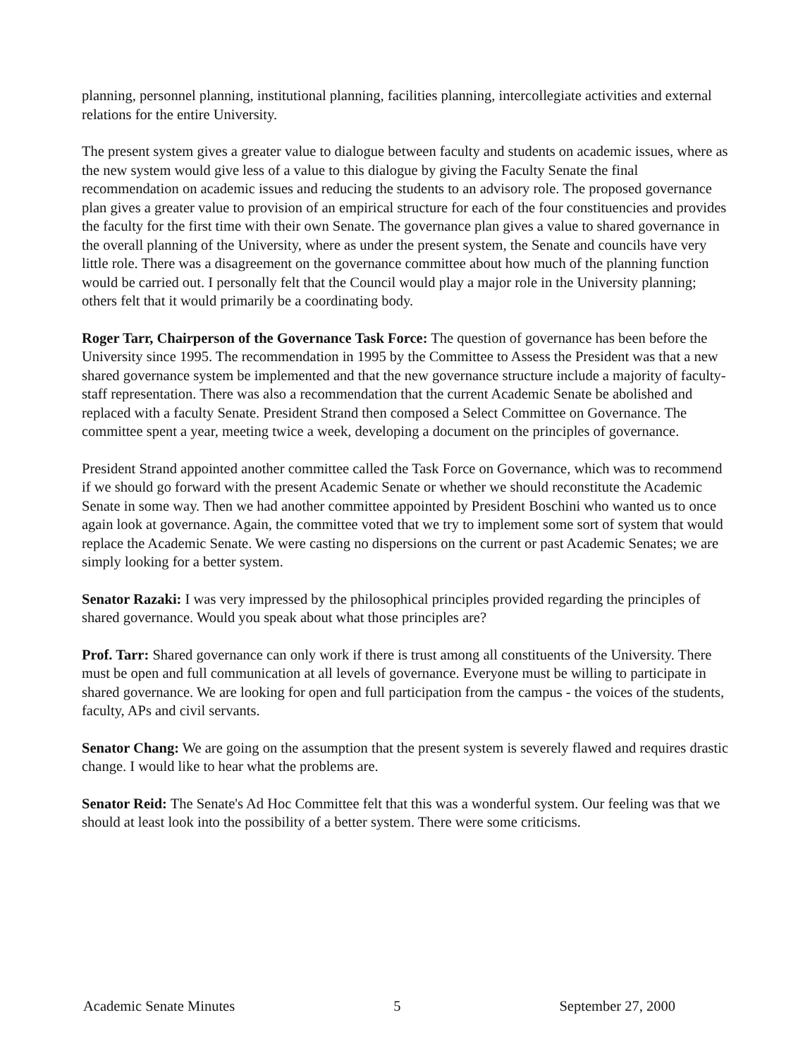planning, personnel planning, institutional planning, facilities planning, intercollegiate activities and external relations for the entire University.
The present system gives a greater value to dialogue between faculty and students on academic issues, where as the new system would give less of a value to this dialogue by giving the Faculty Senate the final recommendation on academic issues and reducing the students to an advisory role. The proposed governance plan gives a greater value to provision of an empirical structure for each of the four constituencies and provides the faculty for the first time with their own Senate. The governance plan gives a value to shared governance in the overall planning of the University, where as under the present system, the Senate and councils have very little role. There was a disagreement on the governance committee about how much of the planning function would be carried out. I personally felt that the Council would play a major role in the University planning; others felt that it would primarily be a coordinating body.
Roger Tarr, Chairperson of the Governance Task Force: The question of governance has been before the University since 1995. The recommendation in 1995 by the Committee to Assess the President was that a new shared governance system be implemented and that the new governance structure include a majority of faculty-staff representation. There was also a recommendation that the current Academic Senate be abolished and replaced with a faculty Senate. President Strand then composed a Select Committee on Governance. The committee spent a year, meeting twice a week, developing a document on the principles of governance.
President Strand appointed another committee called the Task Force on Governance, which was to recommend if we should go forward with the present Academic Senate or whether we should reconstitute the Academic Senate in some way. Then we had another committee appointed by President Boschini who wanted us to once again look at governance. Again, the committee voted that we try to implement some sort of system that would replace the Academic Senate. We were casting no dispersions on the current or past Academic Senates; we are simply looking for a better system.
Senator Razaki: I was very impressed by the philosophical principles provided regarding the principles of shared governance. Would you speak about what those principles are?
Prof. Tarr: Shared governance can only work if there is trust among all constituents of the University. There must be open and full communication at all levels of governance. Everyone must be willing to participate in shared governance. We are looking for open and full participation from the campus - the voices of the students, faculty, APs and civil servants.
Senator Chang: We are going on the assumption that the present system is severely flawed and requires drastic change. I would like to hear what the problems are.
Senator Reid: The Senate's Ad Hoc Committee felt that this was a wonderful system. Our feeling was that we should at least look into the possibility of a better system. There were some criticisms.
Academic Senate Minutes 5 September 27, 2000